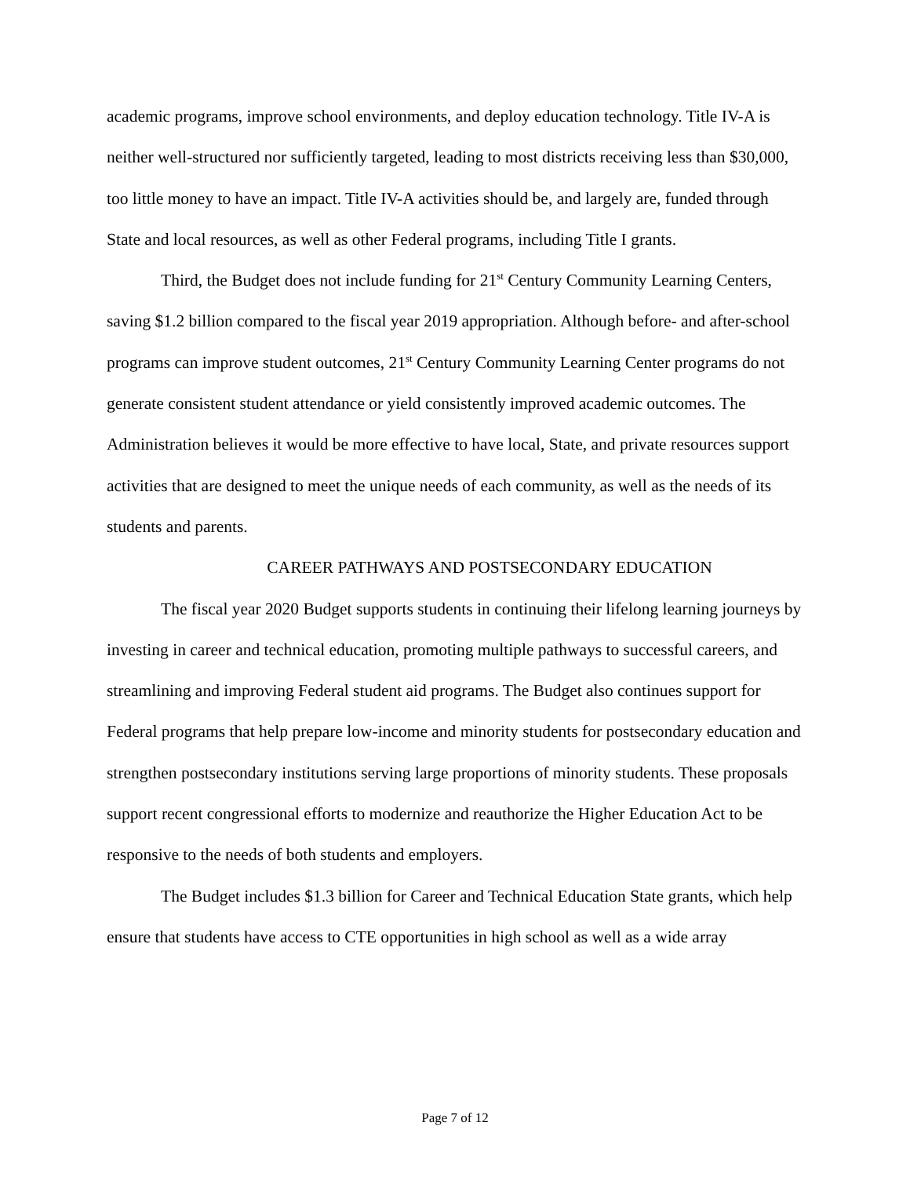academic programs, improve school environments, and deploy education technology. Title IV-A is neither well-structured nor sufficiently targeted, leading to most districts receiving less than $30,000, too little money to have an impact. Title IV-A activities should be, and largely are, funded through State and local resources, as well as other Federal programs, including Title I grants.
Third, the Budget does not include funding for 21<sup>st</sup> Century Community Learning Centers, saving $1.2 billion compared to the fiscal year 2019 appropriation. Although before- and after-school programs can improve student outcomes, 21<sup>st</sup> Century Community Learning Center programs do not generate consistent student attendance or yield consistently improved academic outcomes. The Administration believes it would be more effective to have local, State, and private resources support activities that are designed to meet the unique needs of each community, as well as the needs of its students and parents.
CAREER PATHWAYS AND POSTSECONDARY EDUCATION
The fiscal year 2020 Budget supports students in continuing their lifelong learning journeys by investing in career and technical education, promoting multiple pathways to successful careers, and streamlining and improving Federal student aid programs. The Budget also continues support for Federal programs that help prepare low-income and minority students for postsecondary education and strengthen postsecondary institutions serving large proportions of minority students. These proposals support recent congressional efforts to modernize and reauthorize the Higher Education Act to be responsive to the needs of both students and employers.
The Budget includes $1.3 billion for Career and Technical Education State grants, which help ensure that students have access to CTE opportunities in high school as well as a wide array
Page 7 of 12